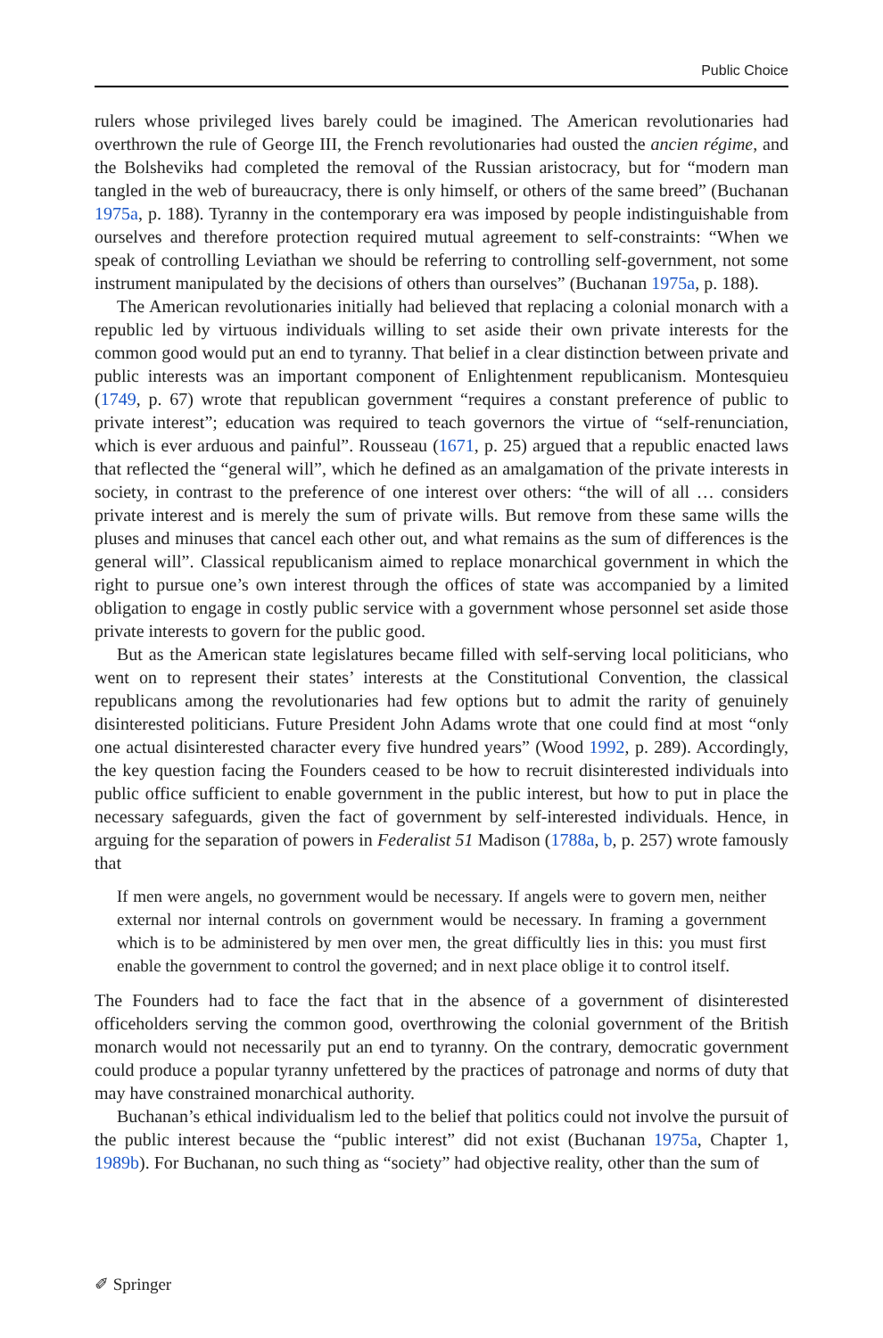Public Choice
rulers whose privileged lives barely could be imagined. The American revolutionaries had overthrown the rule of George III, the French revolutionaries had ousted the ancien régime, and the Bolsheviks had completed the removal of the Russian aristocracy, but for “modern man tangled in the web of bureaucracy, there is only himself, or others of the same breed” (Buchanan 1975a, p. 188). Tyranny in the contemporary era was imposed by people indistinguishable from ourselves and therefore protection required mutual agreement to self-constraints: “When we speak of controlling Leviathan we should be referring to controlling self-government, not some instrument manipulated by the decisions of others than ourselves” (Buchanan 1975a, p. 188).
The American revolutionaries initially had believed that replacing a colonial monarch with a republic led by virtuous individuals willing to set aside their own private interests for the common good would put an end to tyranny. That belief in a clear distinction between private and public interests was an important component of Enlightenment republicanism. Montesquieu (1749, p. 67) wrote that republican government “requires a constant preference of public to private interest”; education was required to teach governors the virtue of “self-renunciation, which is ever arduous and painful”. Rousseau (1671, p. 25) argued that a republic enacted laws that reflected the “general will”, which he defined as an amalgamation of the private interests in society, in contrast to the preference of one interest over others: “the will of all … considers private interest and is merely the sum of private wills. But remove from these same wills the pluses and minuses that cancel each other out, and what remains as the sum of differences is the general will”. Classical republicanism aimed to replace monarchical government in which the right to pursue one’s own interest through the offices of state was accompanied by a limited obligation to engage in costly public service with a government whose personnel set aside those private interests to govern for the public good.
But as the American state legislatures became filled with self-serving local politicians, who went on to represent their states’ interests at the Constitutional Convention, the classical republicans among the revolutionaries had few options but to admit the rarity of genuinely disinterested politicians. Future President John Adams wrote that one could find at most “only one actual disinterested character every five hundred years” (Wood 1992, p. 289). Accordingly, the key question facing the Founders ceased to be how to recruit disinterested individuals into public office sufficient to enable government in the public interest, but how to put in place the necessary safeguards, given the fact of government by self-interested individuals. Hence, in arguing for the separation of powers in Federalist 51 Madison (1788a, b, p. 257) wrote famously that
If men were angels, no government would be necessary. If angels were to govern men, neither external nor internal controls on government would be necessary. In framing a government which is to be administered by men over men, the great difficultly lies in this: you must first enable the government to control the governed; and in next place oblige it to control itself.
The Founders had to face the fact that in the absence of a government of disinterested officeholders serving the common good, overthrowing the colonial government of the British monarch would not necessarily put an end to tyranny. On the contrary, democratic government could produce a popular tyranny unfettered by the practices of patronage and norms of duty that may have constrained monarchical authority.
Buchanan’s ethical individualism led to the belief that politics could not involve the pursuit of the public interest because the “public interest” did not exist (Buchanan 1975a, Chapter 1, 1989b). For Buchanan, no such thing as “society” had objective reality, other than the sum of
✐ Springer